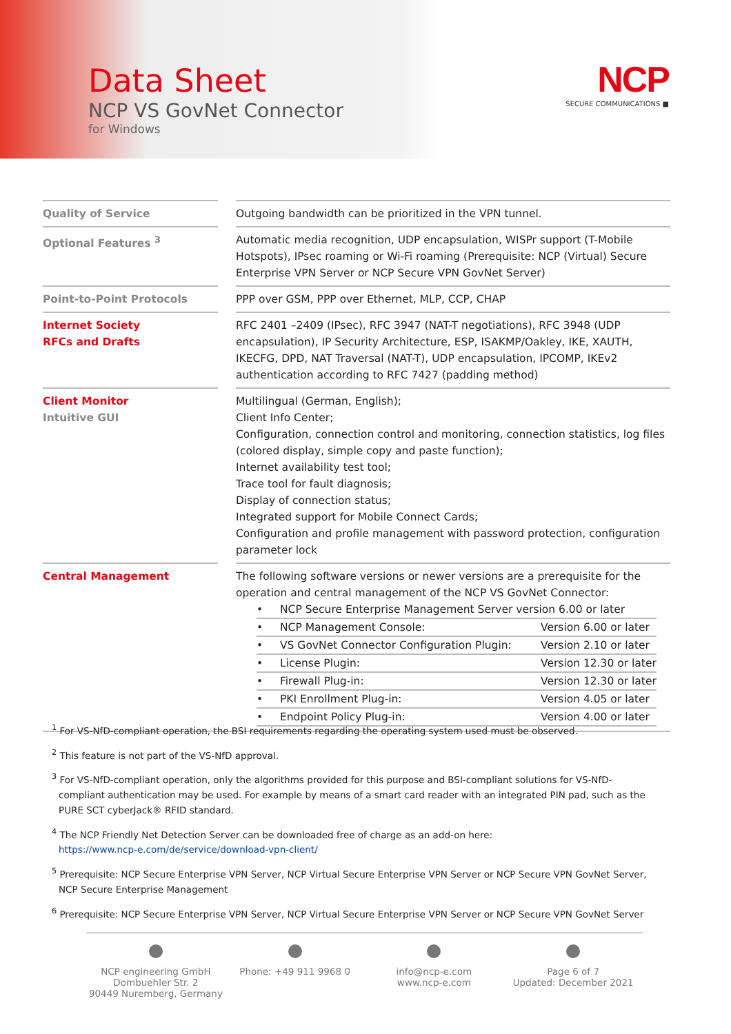Data Sheet
NCP VS GovNet Connector
for Windows
NCP
SECURE COMMUNICATIONS ■
| Quality of Service | | Outgoing bandwidth can be prioritized in the VPN tunnel. |
| Optional Features <sup>3</sup> | | Automatic media recognition, UDP encapsulation, WISPr support (T-Mobile Hotspots), IPsec roaming or Wi-Fi roaming (Prerequisite: NCP (Virtual) Secure Enterprise VPN Server or NCP Secure VPN GovNet Server) |
| Point-to-Point Protocols | | PPP over GSM, PPP over Ethernet, MLP, CCP, CHAP |
| Internet Society RFCs and Drafts | | RFC 2401 –2409 (IPsec), RFC 3947 (NAT-T negotiations), RFC 3948 (UDP encapsulation), IP Security Architecture, ESP, ISAKMP/Oakley, IKE, XAUTH, IKECFG, DPD, NAT Traversal (NAT-T), UDP encapsulation, IPCOMP, IKEv2 authentication according to RFC 7427 (padding method) |
| Client Monitor Intuitive GUI | | Multilingual (German, English); Client Info Center; Configuration, connection control and monitoring, connection statistics, log files (colored display, simple copy and paste function); Internet availability test tool; Trace tool for fault diagnosis; Display of connection status; Integrated support for Mobile Connect Cards; Configuration and profile management with password protection, configuration parameter lock |
| Central Management | | The following software versions or newer versions are a prerequisite for the operation and central management of the NCP VS GovNet Connector: / • / NCP Secure Enterprise Management Server version 6.00 or later / / / • / NCP Management Console: / Version 6.00 or later / / • / VS GovNet Connector Configuration Plugin: / Version 2.10 or later / / • / License Plugin: / Version 12.30 or later / / • / Firewall Plug-in: / Version 12.30 or later / / • / PKI Enrollment Plug-in: / Version 4.05 or later / / • / Endpoint Policy Plug-in: / Version 4.00 or later / |
<sup>1</sup> For VS-NfD-compliant operation, the BSI requirements regarding the operating system used must be observed.
<sup>2</sup> This feature is not part of the VS-NfD approval.
<sup>3</sup> For VS-NfD-compliant operation, only the algorithms provided for this purpose and BSI-compliant solutions for VS-NfD-compliant authentication may be used. For example by means of a smart card reader with an integrated PIN pad, such as the PURE SCT cyberJack® RFID standard.
<sup>4</sup> The NCP Friendly Net Detection Server can be downloaded free of charge as an add-on here:
https://www.ncp-e.com/de/service/download-vpn-client/
<sup>5</sup> Prerequisite: NCP Secure Enterprise VPN Server, NCP Virtual Secure Enterprise VPN Server or NCP Secure VPN GovNet Server, NCP Secure Enterprise Management
<sup>6</sup> Prerequisite: NCP Secure Enterprise VPN Server, NCP Virtual Secure Enterprise VPN Server or NCP Secure VPN GovNet Server
NCP engineering GmbH
Dombuehler Str. 2
90449 Nuremberg, Germany
Phone: +49 911 9968 0
info@ncp-e.com
www.ncp-e.com
Page 6 of 7
Updated: December 2021